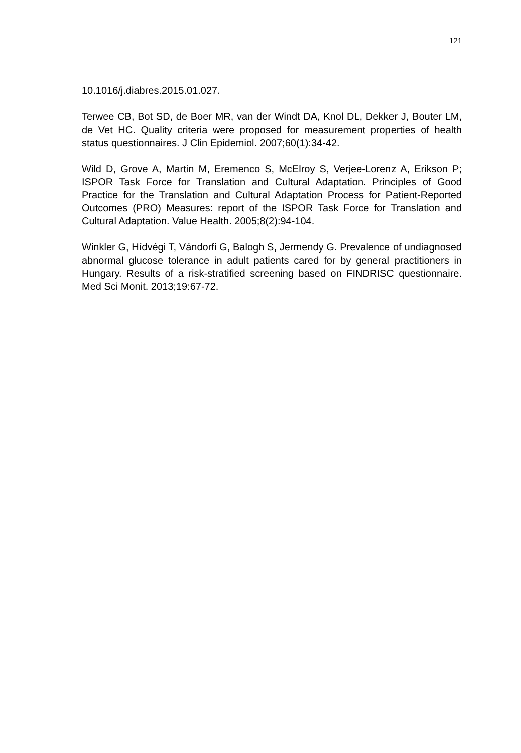121
10.1016/j.diabres.2015.01.027.
Terwee CB, Bot SD, de Boer MR, van der Windt DA, Knol DL, Dekker J, Bouter LM, de Vet HC. Quality criteria were proposed for measurement properties of health status questionnaires. J Clin Epidemiol. 2007;60(1):34-42.
Wild D, Grove A, Martin M, Eremenco S, McElroy S, Verjee-Lorenz A, Erikson P; ISPOR Task Force for Translation and Cultural Adaptation. Principles of Good Practice for the Translation and Cultural Adaptation Process for Patient-Reported Outcomes (PRO) Measures: report of the ISPOR Task Force for Translation and Cultural Adaptation. Value Health. 2005;8(2):94-104.
Winkler G, Hídvégi T, Vándorfi G, Balogh S, Jermendy G. Prevalence of undiagnosed abnormal glucose tolerance in adult patients cared for by general practitioners in Hungary. Results of a risk-stratified screening based on FINDRISC questionnaire. Med Sci Monit. 2013;19:67-72.